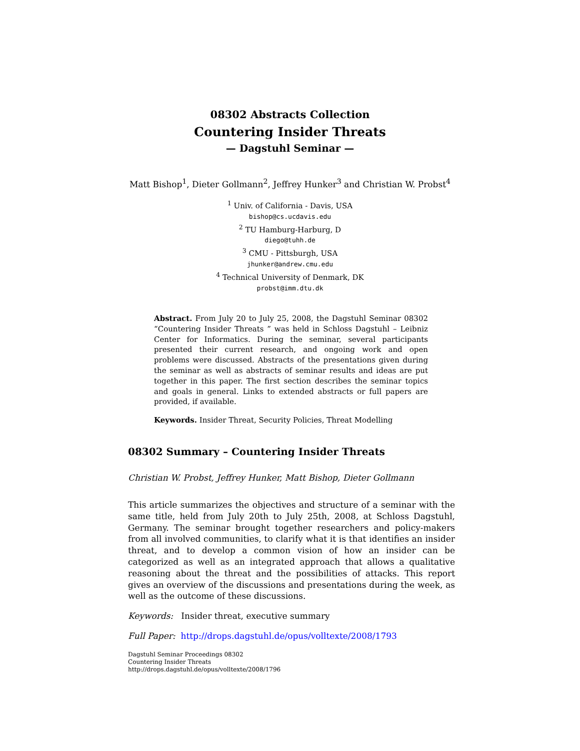08302 Abstracts Collection
Countering Insider Threats
— Dagstuhl Seminar —
Matt Bishop<sup>1</sup>, Dieter Gollmann<sup>2</sup>, Jeffrey Hunker<sup>3</sup> and Christian W. Probst<sup>4</sup>
<sup>1</sup> Univ. of California - Davis, USA
bishop@cs.ucdavis.edu
<sup>2</sup> TU Hamburg-Harburg, D
diego@tuhh.de
<sup>3</sup> CMU - Pittsburgh, USA
jhunker@andrew.cmu.edu
<sup>4</sup> Technical University of Denmark, DK
probst@imm.dtu.dk
Abstract. From July 20 to July 25, 2008, the Dagstuhl Seminar 08302 “Countering Insider Threats ” was held in Schloss Dagstuhl – Leibniz Center for Informatics. During the seminar, several participants presented their current research, and ongoing work and open problems were discussed. Abstracts of the presentations given during the seminar as well as abstracts of seminar results and ideas are put together in this paper. The first section describes the seminar topics and goals in general. Links to extended abstracts or full papers are provided, if available.
Keywords. Insider Threat, Security Policies, Threat Modelling
08302 Summary – Countering Insider Threats
Christian W. Probst, Jeffrey Hunker, Matt Bishop, Dieter Gollmann
This article summarizes the objectives and structure of a seminar with the same title, held from July 20th to July 25th, 2008, at Schloss Dagstuhl, Germany. The seminar brought together researchers and policy-makers from all involved communities, to clarify what it is that identifies an insider threat, and to develop a common vision of how an insider can be categorized as well as an integrated approach that allows a qualitative reasoning about the threat and the possibilities of attacks. This report gives an overview of the discussions and presentations during the week, as well as the outcome of these discussions.
Keywords: Insider threat, executive summary
Full Paper: http://drops.dagstuhl.de/opus/volltexte/2008/1793
Dagstuhl Seminar Proceedings 08302
Countering Insider Threats
http://drops.dagstuhl.de/opus/volltexte/2008/1796